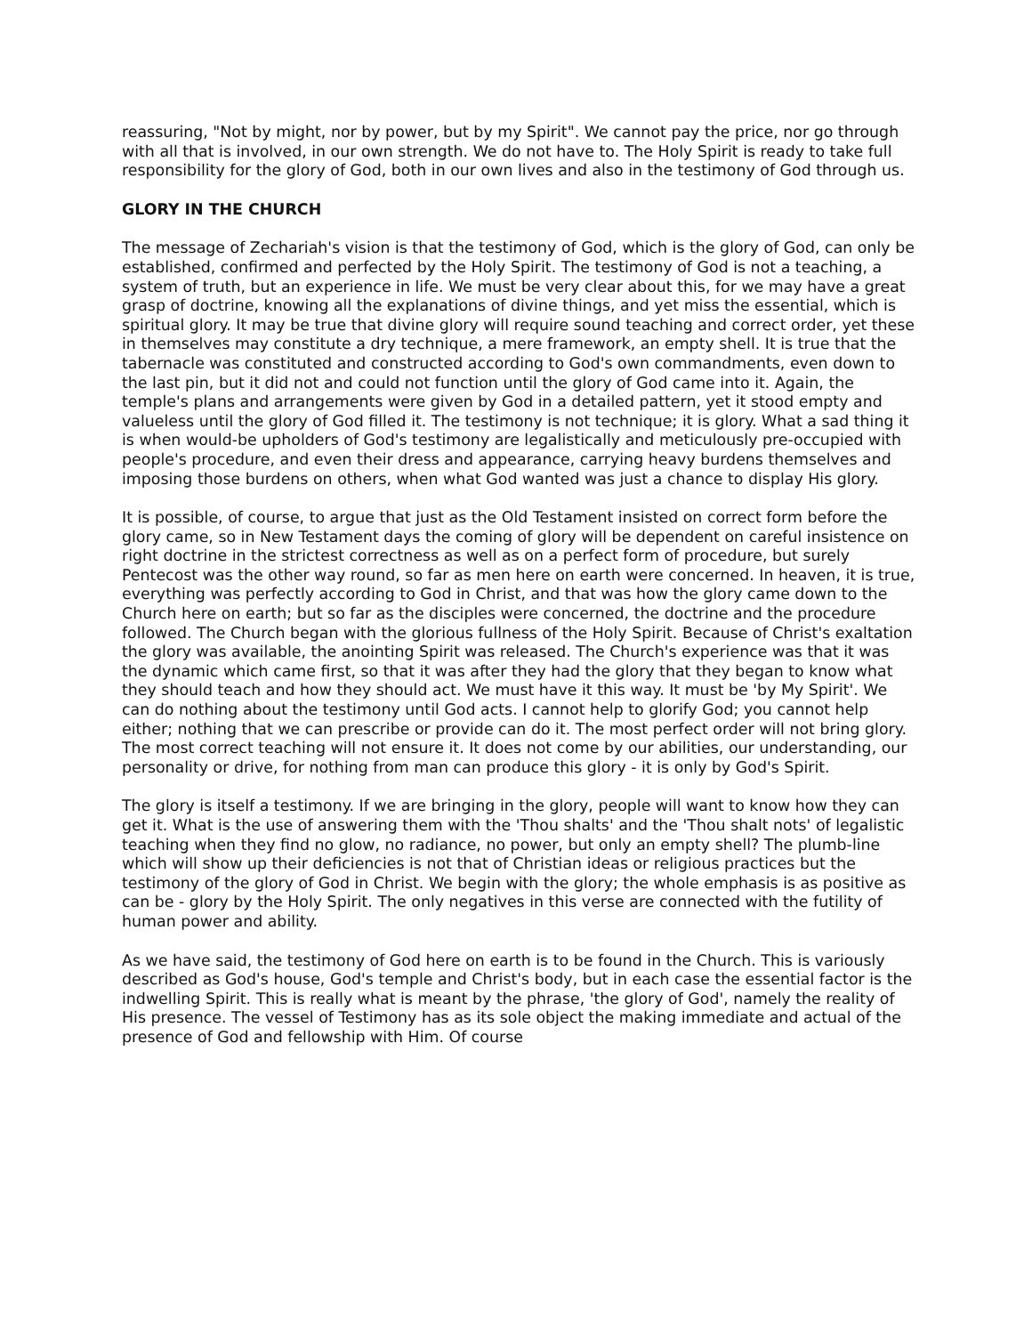reassuring, "Not by might, nor by power, but by my Spirit". We cannot pay the price, nor go through with all that is involved, in our own strength. We do not have to. The Holy Spirit is ready to take full responsibility for the glory of God, both in our own lives and also in the testimony of God through us.
GLORY IN THE CHURCH
The message of Zechariah's vision is that the testimony of God, which is the glory of God, can only be established, confirmed and perfected by the Holy Spirit. The testimony of God is not a teaching, a system of truth, but an experience in life. We must be very clear about this, for we may have a great grasp of doctrine, knowing all the explanations of divine things, and yet miss the essential, which is spiritual glory. It may be true that divine glory will require sound teaching and correct order, yet these in themselves may constitute a dry technique, a mere framework, an empty shell. It is true that the tabernacle was constituted and constructed according to God's own commandments, even down to the last pin, but it did not and could not function until the glory of God came into it. Again, the temple's plans and arrangements were given by God in a detailed pattern, yet it stood empty and valueless until the glory of God filled it. The testimony is not technique; it is glory. What a sad thing it is when would-be upholders of God's testimony are legalistically and meticulously pre-occupied with people's procedure, and even their dress and appearance, carrying heavy burdens themselves and imposing those burdens on others, when what God wanted was just a chance to display His glory.
It is possible, of course, to argue that just as the Old Testament insisted on correct form before the glory came, so in New Testament days the coming of glory will be dependent on careful insistence on right doctrine in the strictest correctness as well as on a perfect form of procedure, but surely Pentecost was the other way round, so far as men here on earth were concerned. In heaven, it is true, everything was perfectly according to God in Christ, and that was how the glory came down to the Church here on earth; but so far as the disciples were concerned, the doctrine and the procedure followed. The Church began with the glorious fullness of the Holy Spirit. Because of Christ's exaltation the glory was available, the anointing Spirit was released. The Church's experience was that it was the dynamic which came first, so that it was after they had the glory that they began to know what they should teach and how they should act. We must have it this way. It must be 'by My Spirit'. We can do nothing about the testimony until God acts. I cannot help to glorify God; you cannot help either; nothing that we can prescribe or provide can do it. The most perfect order will not bring glory. The most correct teaching will not ensure it. It does not come by our abilities, our understanding, our personality or drive, for nothing from man can produce this glory - it is only by God's Spirit.
The glory is itself a testimony. If we are bringing in the glory, people will want to know how they can get it. What is the use of answering them with the 'Thou shalts' and the 'Thou shalt nots' of legalistic teaching when they find no glow, no radiance, no power, but only an empty shell? The plumb-line which will show up their deficiencies is not that of Christian ideas or religious practices but the testimony of the glory of God in Christ. We begin with the glory; the whole emphasis is as positive as can be - glory by the Holy Spirit. The only negatives in this verse are connected with the futility of human power and ability.
As we have said, the testimony of God here on earth is to be found in the Church. This is variously described as God's house, God's temple and Christ's body, but in each case the essential factor is the indwelling Spirit. This is really what is meant by the phrase, 'the glory of God', namely the reality of His presence. The vessel of Testimony has as its sole object the making immediate and actual of the presence of God and fellowship with Him. Of course